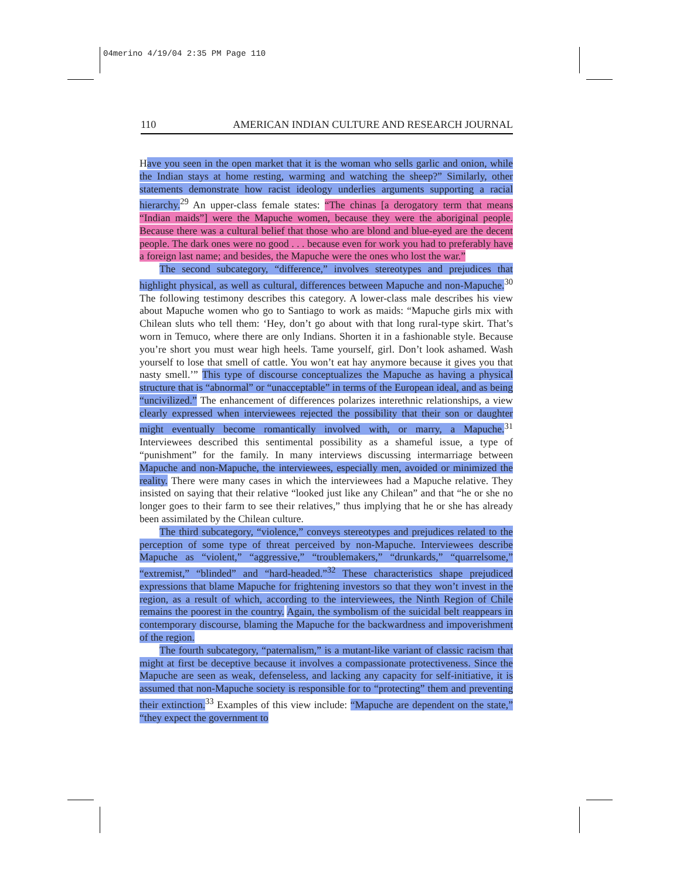04merino 4/19/04 2:35 PM Page 110
110 AMERICAN INDIAN CULTURE AND RESEARCH JOURNAL
Have you seen in the open market that it is the woman who sells garlic and onion, while the Indian stays at home resting, warming and watching the sheep?” Similarly, other statements demonstrate how racist ideology underlies arguments supporting a racial hierarchy.<sup>29</sup> An upper-class female states: “The chinas [a derogatory term that means “Indian maids”] were the Mapuche women, because they were the aboriginal people. Because there was a cultural belief that those who are blond and blue-eyed are the decent people. The dark ones were no good . . . because even for work you had to preferably have a foreign last name; and besides, the Mapuche were the ones who lost the war.”
The second subcategory, “difference,” involves stereotypes and prejudices that highlight physical, as well as cultural, differences between Mapuche and non-Mapuche.<sup>30</sup> The following testimony describes this category. A lower-class male describes his view about Mapuche women who go to Santiago to work as maids: “Mapuche girls mix with Chilean sluts who tell them: ‘Hey, don’t go about with that long rural-type skirt. That’s worn in Temuco, where there are only Indians. Shorten it in a fashionable style. Because you’re short you must wear high heels. Tame yourself, girl. Don’t look ashamed. Wash yourself to lose that smell of cattle. You won’t eat hay anymore because it gives you that nasty smell.’” This type of discourse conceptualizes the Mapuche as having a physical structure that is “abnormal” or “unacceptable” in terms of the European ideal, and as being “uncivilized.” The enhancement of differences polarizes interethnic relationships, a view clearly expressed when interviewees rejected the possibility that their son or daughter might eventually become romantically involved with, or marry, a Mapuche.<sup>31</sup> Interviewees described this sentimental possibility as a shameful issue, a type of “punishment” for the family. In many interviews discussing intermarriage between Mapuche and non-Mapuche, the interviewees, especially men, avoided or minimized the reality. There were many cases in which the interviewees had a Mapuche relative. They insisted on saying that their relative “looked just like any Chilean” and that “he or she no longer goes to their farm to see their relatives,” thus implying that he or she has already been assimilated by the Chilean culture.
The third subcategory, “violence,” conveys stereotypes and prejudices related to the perception of some type of threat perceived by non-Mapuche. Interviewees describe Mapuche as “violent,” “aggressive,” “troublemakers,” “drunkards,” “quarrelsome,” “extremist,” “blinded” and “hard-headed.”<sup>32</sup> These characteristics shape prejudiced expressions that blame Mapuche for frightening investors so that they won’t invest in the region, as a result of which, according to the interviewees, the Ninth Region of Chile remains the poorest in the country. Again, the symbolism of the suicidal belt reappears in contemporary discourse, blaming the Mapuche for the backwardness and impoverishment of the region.
The fourth subcategory, “paternalism,” is a mutant-like variant of classic racism that might at first be deceptive because it involves a compassionate protectiveness. Since the Mapuche are seen as weak, defenseless, and lacking any capacity for self-initiative, it is assumed that non-Mapuche society is responsible for to “protecting” them and preventing their extinction.<sup>33</sup> Examples of this view include: “Mapuche are dependent on the state,” “they expect the government to